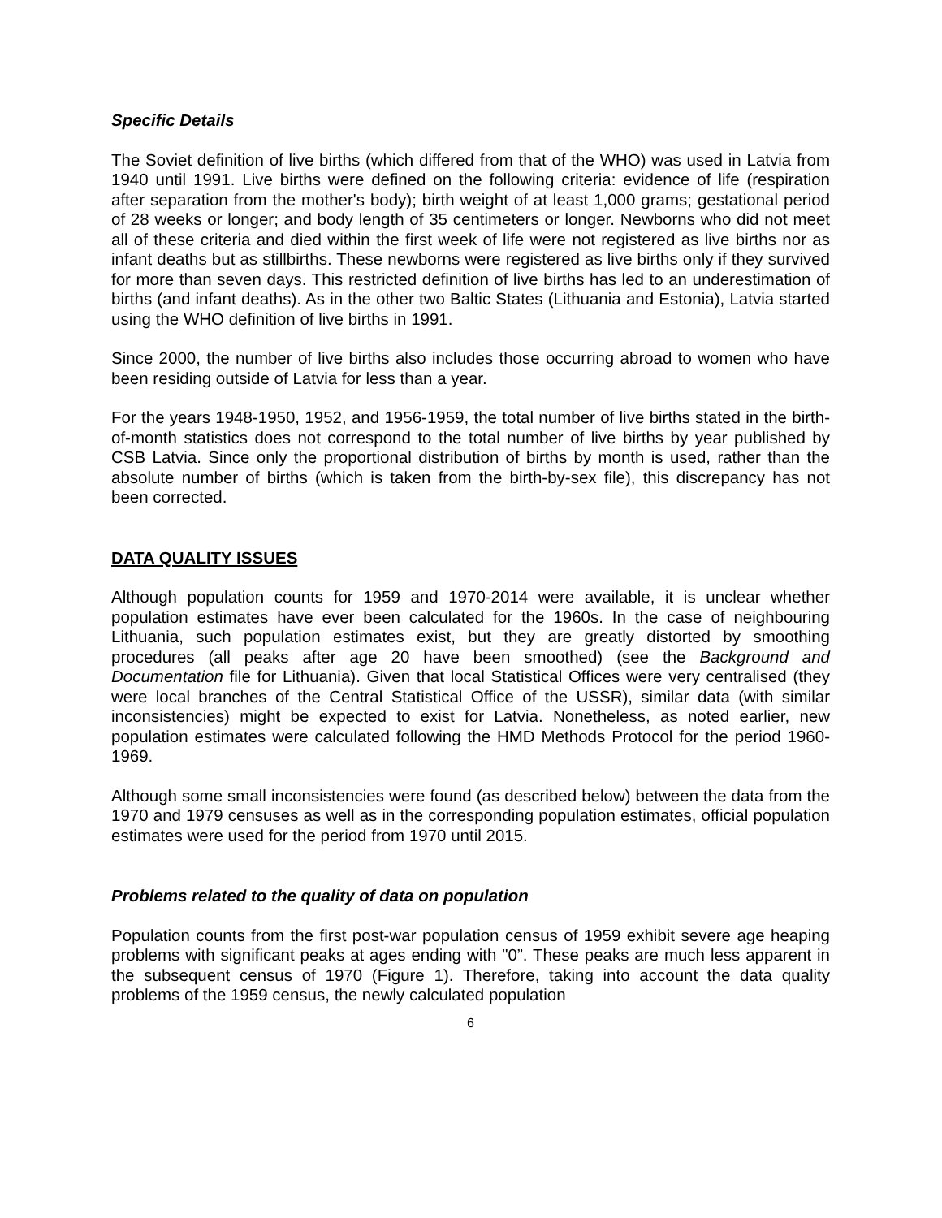Specific Details
The Soviet definition of live births (which differed from that of the WHO) was used in Latvia from 1940 until 1991. Live births were defined on the following criteria: evidence of life (respiration after separation from the mother's body); birth weight of at least 1,000 grams; gestational period of 28 weeks or longer; and body length of 35 centimeters or longer. Newborns who did not meet all of these criteria and died within the first week of life were not registered as live births nor as infant deaths but as stillbirths. These newborns were registered as live births only if they survived for more than seven days. This restricted definition of live births has led to an underestimation of births (and infant deaths). As in the other two Baltic States (Lithuania and Estonia), Latvia started using the WHO definition of live births in 1991.
Since 2000, the number of live births also includes those occurring abroad to women who have been residing outside of Latvia for less than a year.
For the years 1948-1950, 1952, and 1956-1959, the total number of live births stated in the birth-of-month statistics does not correspond to the total number of live births by year published by CSB Latvia. Since only the proportional distribution of births by month is used, rather than the absolute number of births (which is taken from the birth-by-sex file), this discrepancy has not been corrected.
DATA QUALITY ISSUES
Although population counts for 1959 and 1970-2014 were available, it is unclear whether population estimates have ever been calculated for the 1960s. In the case of neighbouring Lithuania, such population estimates exist, but they are greatly distorted by smoothing procedures (all peaks after age 20 have been smoothed) (see the Background and Documentation file for Lithuania). Given that local Statistical Offices were very centralised (they were local branches of the Central Statistical Office of the USSR), similar data (with similar inconsistencies) might be expected to exist for Latvia. Nonetheless, as noted earlier, new population estimates were calculated following the HMD Methods Protocol for the period 1960-1969.
Although some small inconsistencies were found (as described below) between the data from the 1970 and 1979 censuses as well as in the corresponding population estimates, official population estimates were used for the period from 1970 until 2015.
Problems related to the quality of data on population
Population counts from the first post-war population census of 1959 exhibit severe age heaping problems with significant peaks at ages ending with "0”. These peaks are much less apparent in the subsequent census of 1970 (Figure 1). Therefore, taking into account the data quality problems of the 1959 census, the newly calculated population
6